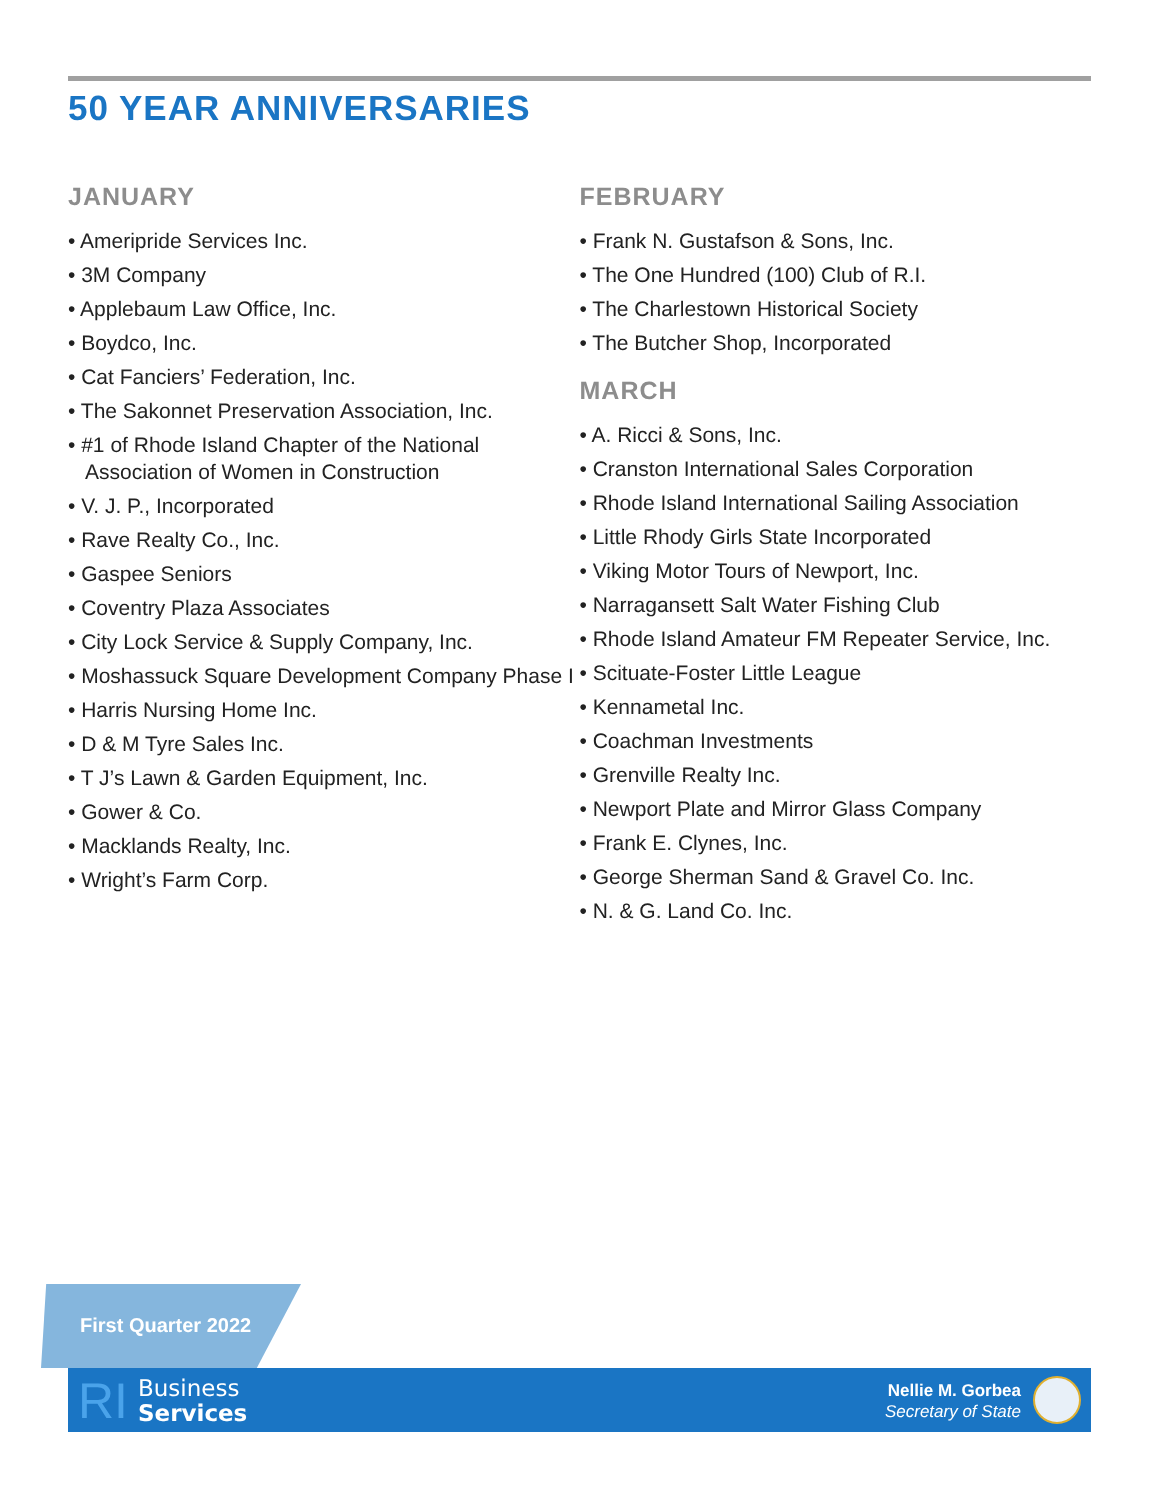50 YEAR ANNIVERSARIES
JANUARY
• Ameripride Services Inc.
• 3M Company
• Applebaum Law Office, Inc.
• Boydco, Inc.
• Cat Fanciers’ Federation, Inc.
• The Sakonnet Preservation Association, Inc.
• #1 of Rhode Island Chapter of the National Association of Women in Construction
• V. J. P., Incorporated
• Rave Realty Co., Inc.
• Gaspee Seniors
• Coventry Plaza Associates
• City Lock Service & Supply Company, Inc.
• Moshassuck Square Development Company Phase I
• Harris Nursing Home Inc.
• D & M Tyre Sales Inc.
• T J’s Lawn & Garden Equipment, Inc.
• Gower & Co.
• Macklands Realty, Inc.
• Wright’s Farm Corp.
FEBRUARY
• Frank N. Gustafson & Sons, Inc.
• The One Hundred (100) Club of R.I.
• The Charlestown Historical Society
• The Butcher Shop, Incorporated
MARCH
• A. Ricci & Sons, Inc.
• Cranston International Sales Corporation
• Rhode Island International Sailing Association
• Little Rhody Girls State Incorporated
• Viking Motor Tours of Newport, Inc.
• Narragansett Salt Water Fishing Club
• Rhode Island Amateur FM Repeater Service, Inc.
• Scituate-Foster Little League
• Kennametal Inc.
• Coachman Investments
• Grenville Realty Inc.
• Newport Plate and Mirror Glass Company
• Frank E. Clynes, Inc.
• George Sherman Sand & Gravel Co. Inc.
• N. & G. Land Co. Inc.
First Quarter 2022
RI
Business
Services
Nellie M. Gorbea
Secretary of State